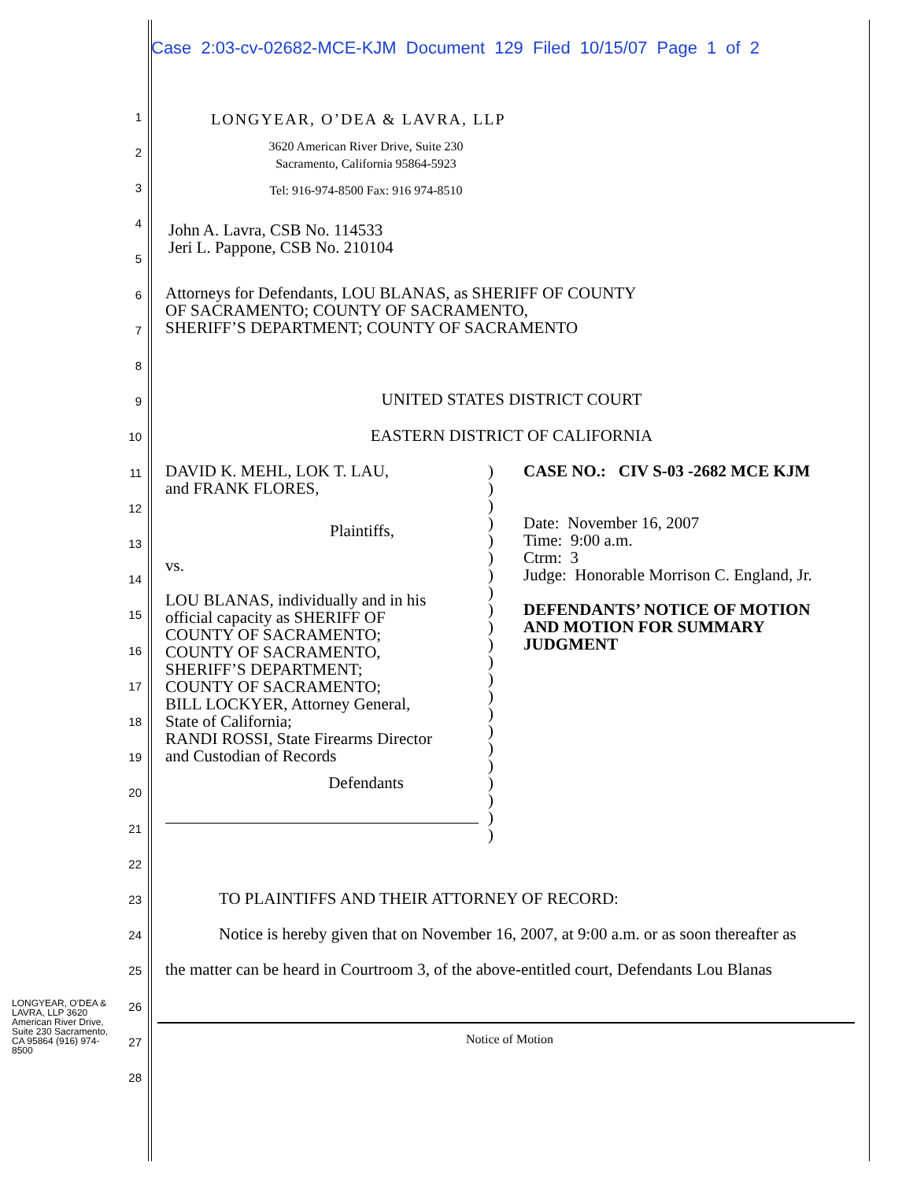Case 2:03-cv-02682-MCE-KJM Document 129 Filed 10/15/07 Page 1 of 2
LONGYEAR, O’DEA & LAVRA, LLP
3620 American River Drive, Suite 230
Sacramento, California 95864-5923
Tel: 916-974-8500 Fax: 916 974-8510
John A. Lavra, CSB No. 114533
Jeri L. Pappone, CSB No. 210104
Attorneys for Defendants, LOU BLANAS, as SHERIFF OF COUNTY
OF SACRAMENTO; COUNTY OF SACRAMENTO,
SHERIFF’S DEPARTMENT; COUNTY OF SACRAMENTO
UNITED STATES DISTRICT COURT
EASTERN DISTRICT OF CALIFORNIA
DAVID K. MEHL, LOK T. LAU,
and FRANK FLORES,
Plaintiffs,
vs.
LOU BLANAS, individually and in his
official capacity as SHERIFF OF
COUNTY OF SACRAMENTO;
COUNTY OF SACRAMENTO,
SHERIFF’S DEPARTMENT;
COUNTY OF SACRAMENTO;
BILL LOCKYER, Attorney General,
State of California;
RANDI ROSSI, State Firearms Director
and Custodian of Records
Defendants
)
)
)
)
)
)
)
)
)
)
)
)
)
)
)
)
)
)
)
)
)
)
CASE NO.: CIV S-03 -2682 MCE KJM
Date: November 16, 2007
Time: 9:00 a.m.
Ctrm: 3
Judge: Honorable Morrison C. England, Jr.
DEFENDANTS’ NOTICE OF MOTION
AND MOTION FOR SUMMARY
JUDGMENT
TO PLAINTIFFS AND THEIR ATTORNEY OF RECORD:
Notice is hereby given that on November 16, 2007, at 9:00 a.m. or as soon thereafter as
the matter can be heard in Courtroom 3, of the above-entitled court, Defendants Lou Blanas
Notice of Motion
LONGYEAR, O'DEA & LAVRA, LLP 3620 American River Drive, Suite 230 Sacramento, CA 95864 (916) 974-8500
1
2
3
4
5
6
7
8
9
10
11
12
13
14
15
16
17
18
19
20
21
22
23
24
25
26
27
28